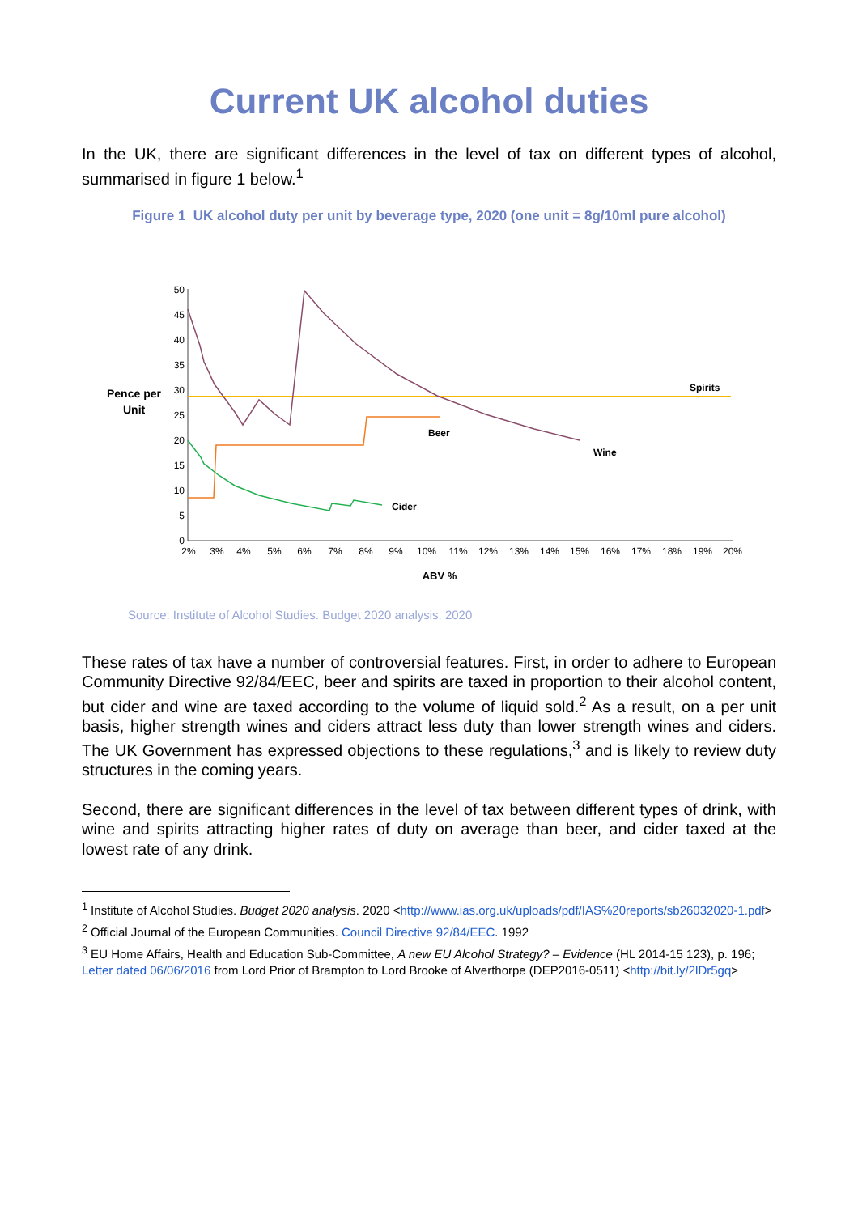Current UK alcohol duties
In the UK, there are significant differences in the level of tax on different types of alcohol, summarised in figure 1 below.<sup>1</sup>
Figure 1 UK alcohol duty per unit by beverage type, 2020 (one unit = 8g/10ml pure alcohol)
Pence per
Unit
50
45
40
35
30
25
20
15
10
5
0
2%
3%
4%
5%
6%
7%
8%
9%
10%
11%
12%
13%
14%
15%
16%
17%
18%
19%
20%
ABV %
Spirits
Beer
Wine
Cider
Source: Institute of Alcohol Studies. Budget 2020 analysis. 2020
These rates of tax have a number of controversial features. First, in order to adhere to European Community Directive 92/84/EEC, beer and spirits are taxed in proportion to their alcohol content, but cider and wine are taxed according to the volume of liquid sold.<sup>2</sup> As a result, on a per unit basis, higher strength wines and ciders attract less duty than lower strength wines and ciders. The UK Government has expressed objections to these regulations,<sup>3</sup> and is likely to review duty structures in the coming years.
Second, there are significant differences in the level of tax between different types of drink, with wine and spirits attracting higher rates of duty on average than beer, and cider taxed at the lowest rate of any drink.
<sup>1</sup> Institute of Alcohol Studies. Budget 2020 analysis. 2020 <http://www.ias.org.uk/uploads/pdf/IAS%20reports/sb26032020-1.pdf>
<sup>2</sup> Official Journal of the European Communities. Council Directive 92/84/EEC. 1992
<sup>3</sup> EU Home Affairs, Health and Education Sub-Committee, A new EU Alcohol Strategy? – Evidence (HL 2014-15 123), p. 196; Letter dated 06/06/2016 from Lord Prior of Brampton to Lord Brooke of Alverthorpe (DEP2016-0511) <http://bit.ly/2lDr5gq>